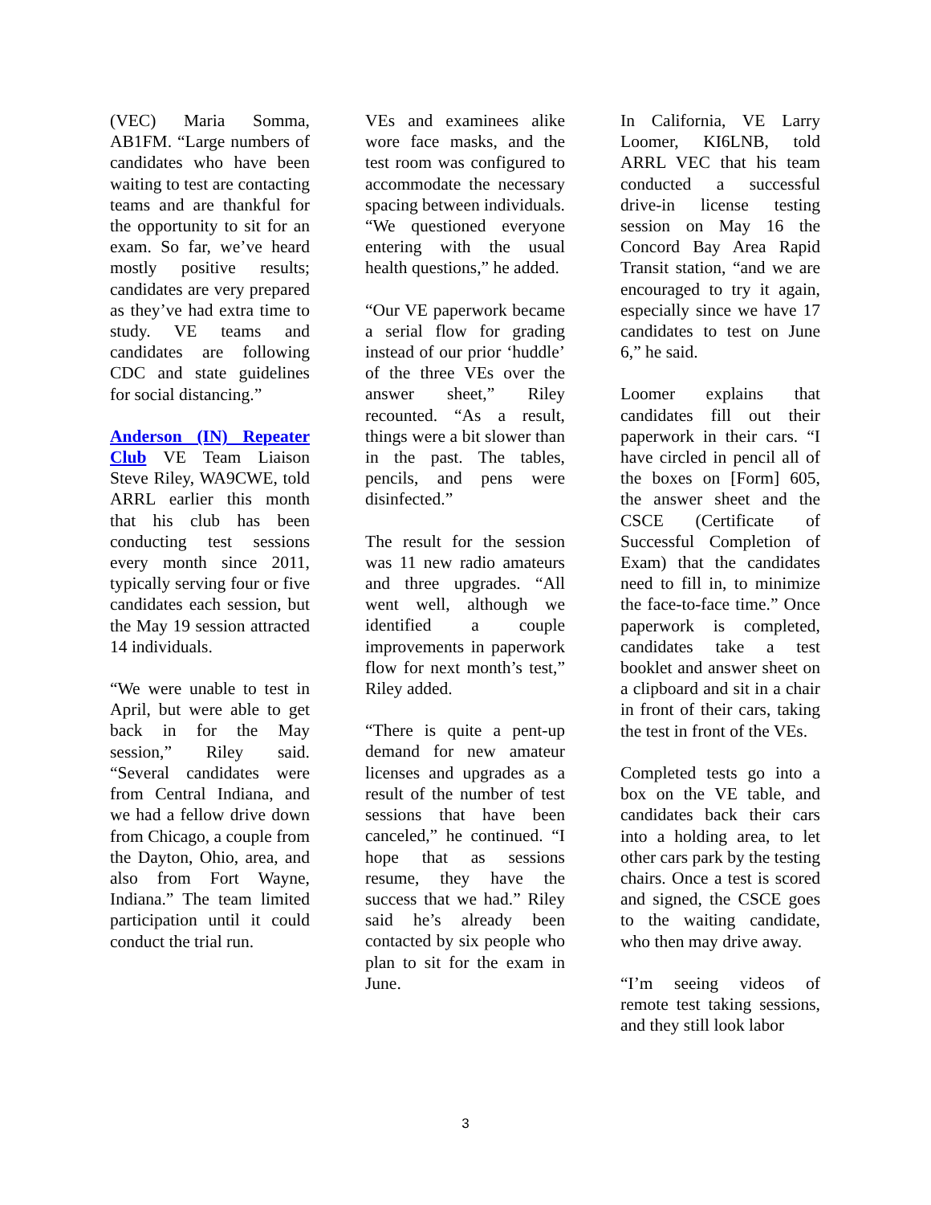(VEC) Maria Somma, AB1FM. “Large numbers of candidates who have been waiting to test are contacting teams and are thankful for the opportunity to sit for an exam. So far, we’ve heard mostly positive results; candidates are very prepared as they’ve had extra time to study. VE teams and candidates are following CDC and state guidelines for social distancing.”
Anderson (IN) Repeater Club VE Team Liaison Steve Riley, WA9CWE, told ARRL earlier this month that his club has been conducting test sessions every month since 2011, typically serving four or five candidates each session, but the May 19 session attracted 14 individuals.
“We were unable to test in April, but were able to get back in for the May session,” Riley said. “Several candidates were from Central Indiana, and we had a fellow drive down from Chicago, a couple from the Dayton, Ohio, area, and also from Fort Wayne, Indiana.” The team limited participation until it could conduct the trial run.
VEs and examinees alike wore face masks, and the test room was configured to accommodate the necessary spacing between individuals. “We questioned everyone entering with the usual health questions,” he added.
“Our VE paperwork became a serial flow for grading instead of our prior ‘huddle’ of the three VEs over the answer sheet,” Riley recounted. “As a result, things were a bit slower than in the past. The tables, pencils, and pens were disinfected.”
The result for the session was 11 new radio amateurs and three upgrades. “All went well, although we identified a couple improvements in paperwork flow for next month’s test,” Riley added.
“There is quite a pent-up demand for new amateur licenses and upgrades as a result of the number of test sessions that have been canceled,” he continued. “I hope that as sessions resume, they have the success that we had.” Riley said he’s already been contacted by six people who plan to sit for the exam in June.
In California, VE Larry Loomer, KI6LNB, told ARRL VEC that his team conducted a successful drive-in license testing session on May 16 the Concord Bay Area Rapid Transit station, “and we are encouraged to try it again, especially since we have 17 candidates to test on June 6,” he said.
Loomer explains that candidates fill out their paperwork in their cars. “I have circled in pencil all of the boxes on [Form] 605, the answer sheet and the CSCE (Certificate of Successful Completion of Exam) that the candidates need to fill in, to minimize the face-to-face time.” Once paperwork is completed, candidates take a test booklet and answer sheet on a clipboard and sit in a chair in front of their cars, taking the test in front of the VEs.
Completed tests go into a box on the VE table, and candidates back their cars into a holding area, to let other cars park by the testing chairs. Once a test is scored and signed, the CSCE goes to the waiting candidate, who then may drive away.
“I’m seeing videos of remote test taking sessions, and they still look labor
3